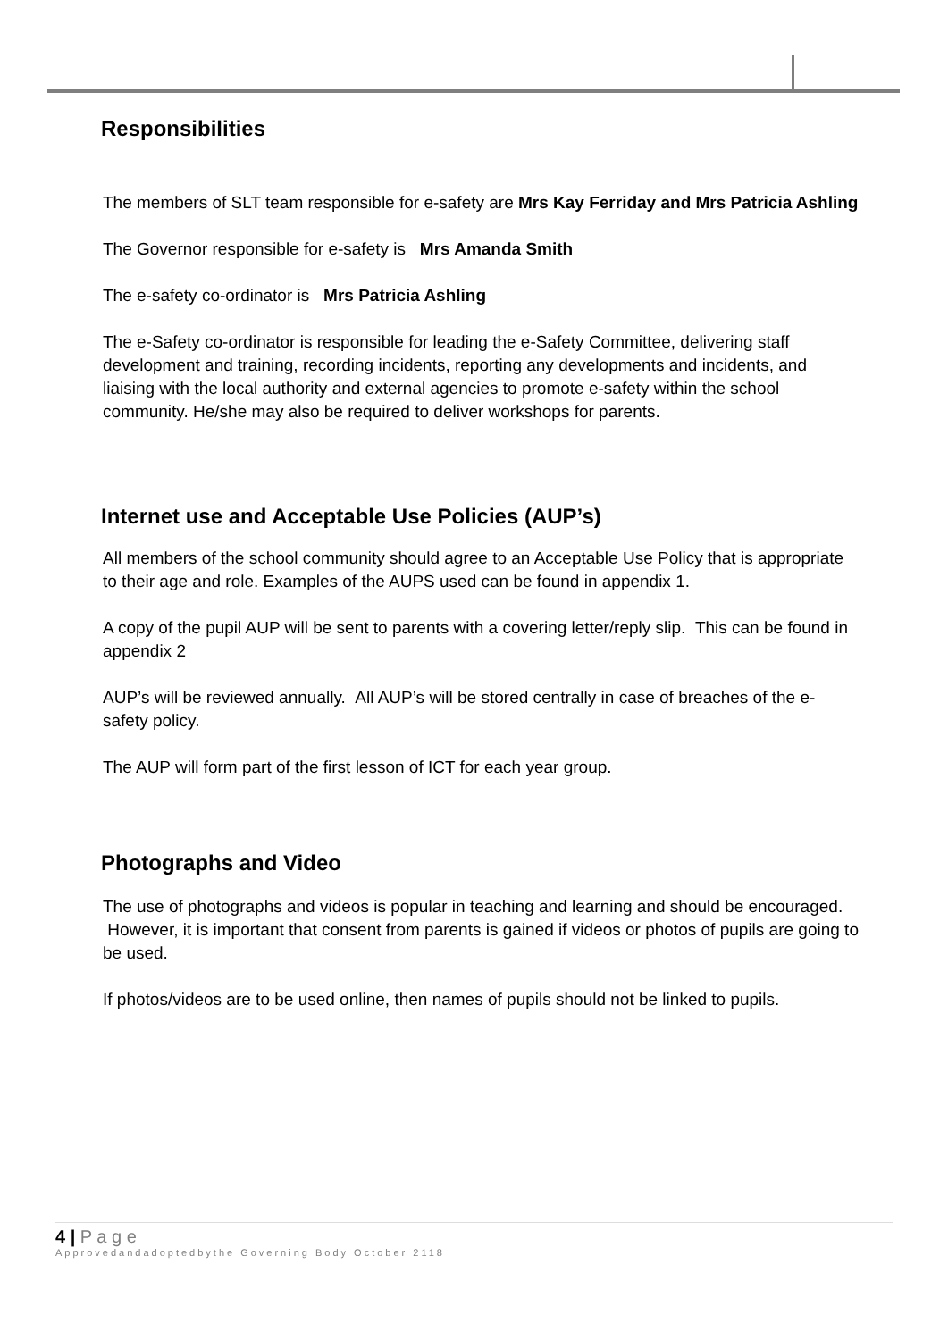Responsibilities
The members of SLT team responsible for e-safety are Mrs Kay Ferriday and Mrs Patricia Ashling
The Governor responsible for e-safety is Mrs Amanda Smith
The e-safety co-ordinator is Mrs Patricia Ashling
The e-Safety co-ordinator is responsible for leading the e-Safety Committee, delivering staff development and training, recording incidents, reporting any developments and incidents, and liaising with the local authority and external agencies to promote e-safety within the school community. He/she may also be required to deliver workshops for parents.
Internet use and Acceptable Use Policies (AUP’s)
All members of the school community should agree to an Acceptable Use Policy that is appropriate to their age and role. Examples of the AUPS used can be found in appendix 1.
A copy of the pupil AUP will be sent to parents with a covering letter/reply slip. This can be found in appendix 2
AUP’s will be reviewed annually. All AUP’s will be stored centrally in case of breaches of the e-safety policy.
The AUP will form part of the first lesson of ICT for each year group.
Photographs and Video
The use of photographs and videos is popular in teaching and learning and should be encouraged. However, it is important that consent from parents is gained if videos or photos of pupils are going to be used.
If photos/videos are to be used online, then names of pupils should not be linked to pupils.
4 | P a g e
Approvedandadoptedbythe Governing Body October 2118